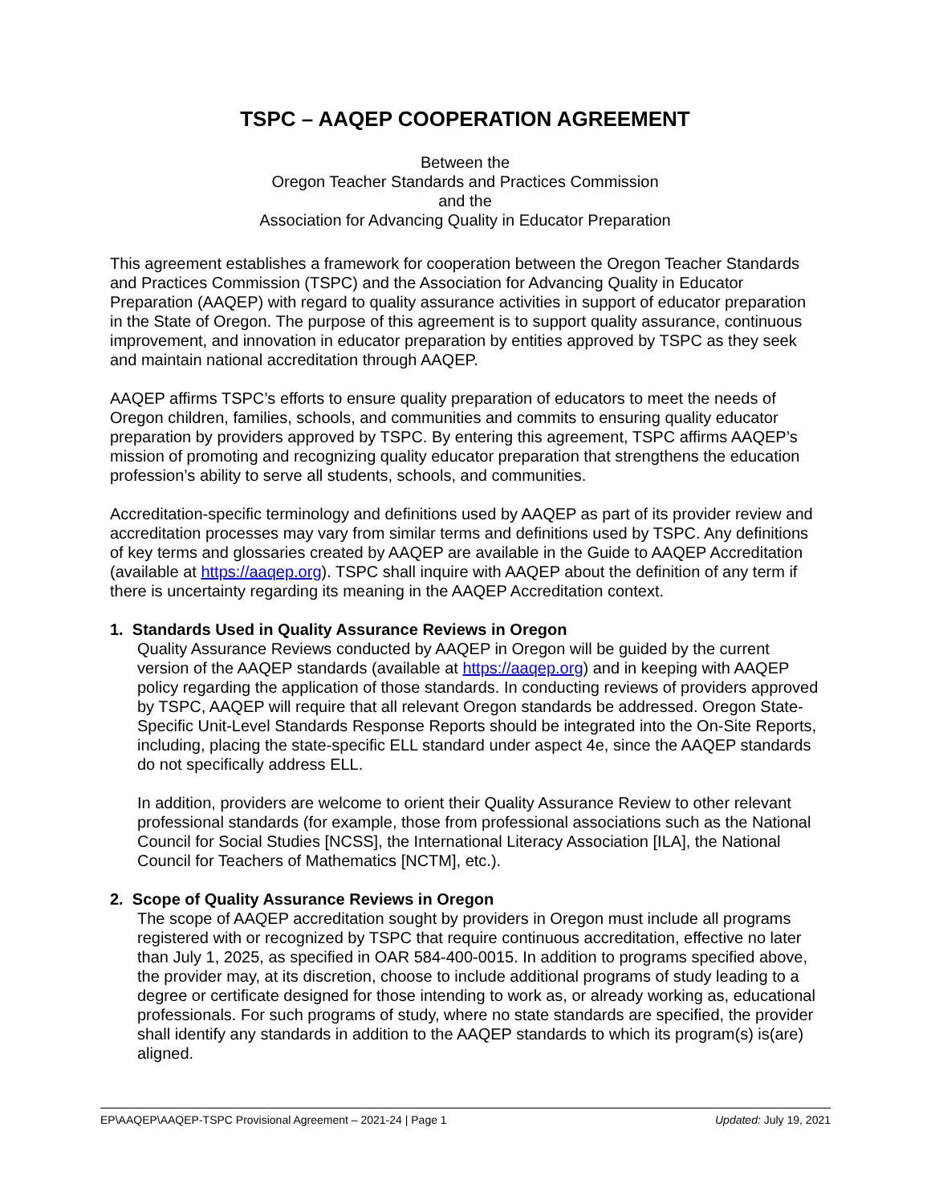TSPC – AAQEP COOPERATION AGREEMENT
Between the
Oregon Teacher Standards and Practices Commission
and the
Association for Advancing Quality in Educator Preparation
This agreement establishes a framework for cooperation between the Oregon Teacher Standards and Practices Commission (TSPC) and the Association for Advancing Quality in Educator Preparation (AAQEP) with regard to quality assurance activities in support of educator preparation in the State of Oregon. The purpose of this agreement is to support quality assurance, continuous improvement, and innovation in educator preparation by entities approved by TSPC as they seek and maintain national accreditation through AAQEP.
AAQEP affirms TSPC’s efforts to ensure quality preparation of educators to meet the needs of Oregon children, families, schools, and communities and commits to ensuring quality educator preparation by providers approved by TSPC. By entering this agreement, TSPC affirms AAQEP’s mission of promoting and recognizing quality educator preparation that strengthens the education profession’s ability to serve all students, schools, and communities.
Accreditation-specific terminology and definitions used by AAQEP as part of its provider review and accreditation processes may vary from similar terms and definitions used by TSPC. Any definitions of key terms and glossaries created by AAQEP are available in the Guide to AAQEP Accreditation (available at https://aaqep.org). TSPC shall inquire with AAQEP about the definition of any term if there is uncertainty regarding its meaning in the AAQEP Accreditation context.
1. Standards Used in Quality Assurance Reviews in Oregon
Quality Assurance Reviews conducted by AAQEP in Oregon will be guided by the current version of the AAQEP standards (available at https://aaqep.org) and in keeping with AAQEP policy regarding the application of those standards. In conducting reviews of providers approved by TSPC, AAQEP will require that all relevant Oregon standards be addressed. Oregon State-Specific Unit-Level Standards Response Reports should be integrated into the On-Site Reports, including, placing the state-specific ELL standard under aspect 4e, since the AAQEP standards do not specifically address ELL.
In addition, providers are welcome to orient their Quality Assurance Review to other relevant professional standards (for example, those from professional associations such as the National Council for Social Studies [NCSS], the International Literacy Association [ILA], the National Council for Teachers of Mathematics [NCTM], etc.).
2. Scope of Quality Assurance Reviews in Oregon
The scope of AAQEP accreditation sought by providers in Oregon must include all programs registered with or recognized by TSPC that require continuous accreditation, effective no later than July 1, 2025, as specified in OAR 584-400-0015. In addition to programs specified above, the provider may, at its discretion, choose to include additional programs of study leading to a degree or certificate designed for those intending to work as, or already working as, educational professionals. For such programs of study, where no state standards are specified, the provider shall identify any standards in addition to the AAQEP standards to which its program(s) is(are) aligned.
EP\AAQEP\AAQEP-TSPC Provisional Agreement – 2021-24 | Page 1 Updated: July 19, 2021